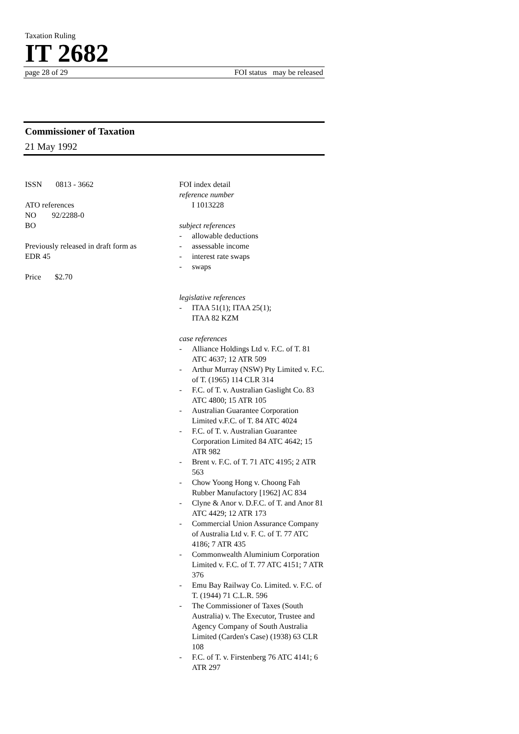Taxation Ruling
IT 2682
page 28 of 29 FOI status may be released
Commissioner of Taxation
21 May 1992
ISSN 0813 - 3662
ATO references
NO 92/2288-0
BO
Previously released in draft form as
EDR 45
Price $2.70
FOI index detail
reference number
I 1013228
subject references
- allowable deductions
- assessable income
- interest rate swaps
- swaps
legislative references
- ITAA 51(1); ITAA 25(1);
ITAA 82 KZM
case references
- Alliance Holdings Ltd v. F.C. of T. 81 ATC 4637; 12 ATR 509
- Arthur Murray (NSW) Pty Limited v. F.C. of T. (1965) 114 CLR 314
- F.C. of T. v. Australian Gaslight Co. 83 ATC 4800; 15 ATR 105
- Australian Guarantee Corporation Limited v.F.C. of T. 84 ATC 4024
- F.C. of T. v. Australian Guarantee Corporation Limited 84 ATC 4642; 15 ATR 982
- Brent v. F.C. of T. 71 ATC 4195; 2 ATR 563
- Chow Yoong Hong v. Choong Fah Rubber Manufactory [1962] AC 834
- Clyne & Anor v. D.F.C. of T. and Anor 81 ATC 4429; 12 ATR 173
- Commercial Union Assurance Company of Australia Ltd v. F. C. of T. 77 ATC 4186; 7 ATR 435
- Commonwealth Aluminium Corporation Limited v. F.C. of T. 77 ATC 4151; 7 ATR 376
- Emu Bay Railway Co. Limited. v. F.C. of T. (1944) 71 C.L.R. 596
- The Commissioner of Taxes (South Australia) v. The Executor, Trustee and Agency Company of South Australia Limited (Carden's Case) (1938) 63 CLR 108
- F.C. of T. v. Firstenberg 76 ATC 4141; 6 ATR 297